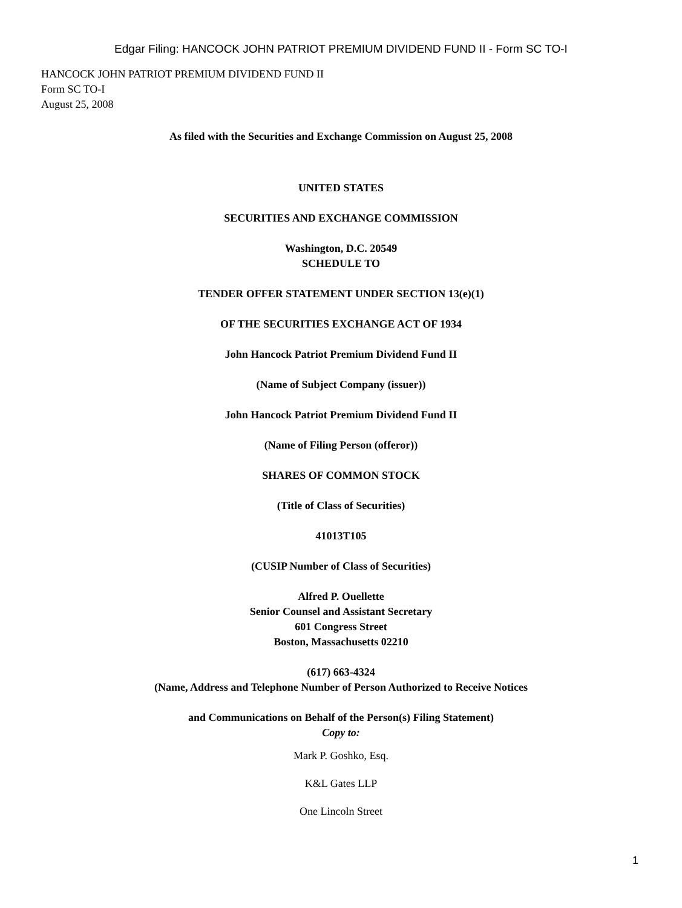Edgar Filing: HANCOCK JOHN PATRIOT PREMIUM DIVIDEND FUND II - Form SC TO-I
HANCOCK JOHN PATRIOT PREMIUM DIVIDEND FUND II
Form SC TO-I
August 25, 2008
As filed with the Securities and Exchange Commission on August 25, 2008
UNITED STATES
SECURITIES AND EXCHANGE COMMISSION
Washington, D.C. 20549
SCHEDULE TO
TENDER OFFER STATEMENT UNDER SECTION 13(e)(1)
OF THE SECURITIES EXCHANGE ACT OF 1934
John Hancock Patriot Premium Dividend Fund II
(Name of Subject Company (issuer))
John Hancock Patriot Premium Dividend Fund II
(Name of Filing Person (offeror))
SHARES OF COMMON STOCK
(Title of Class of Securities)
41013T105
(CUSIP Number of Class of Securities)
Alfred P. Ouellette
Senior Counsel and Assistant Secretary
601 Congress Street
Boston, Massachusetts 02210
(617) 663-4324
(Name, Address and Telephone Number of Person Authorized to Receive Notices
and Communications on Behalf of the Person(s) Filing Statement)
Copy to:
Mark P. Goshko, Esq.
K&L Gates LLP
One Lincoln Street
1